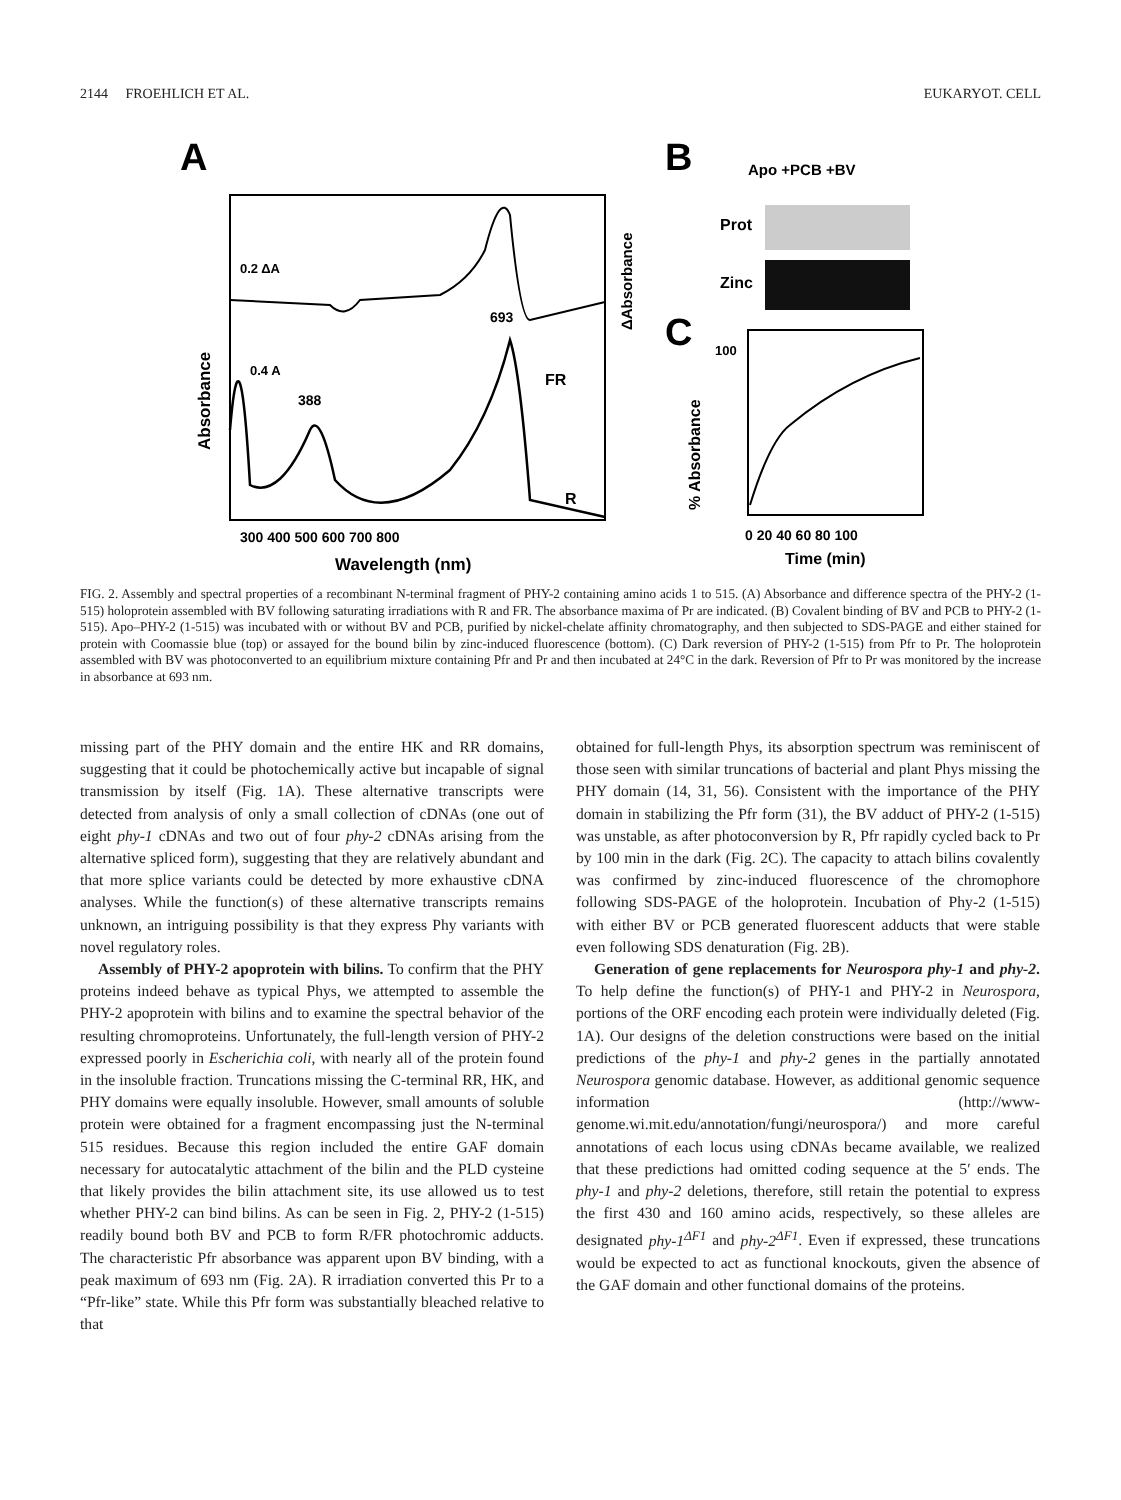2144 FROEHLICH ET AL. EUKARYOT. CELL
A
0.2 ΔA
0.4 A
388
693
FR
R
Absorbance
ΔAbsorbance
300 400 500 600 700 800
Wavelength (nm)
B
Apo +PCB +BV
Prot
Zinc
C
100
% Absorbance
0 20 40 60 80 100
Time (min)
FIG. 2. Assembly and spectral properties of a recombinant N-terminal fragment of PHY-2 containing amino acids 1 to 515. (A) Absorbance and difference spectra of the PHY-2 (1-515) holoprotein assembled with BV following saturating irradiations with R and FR. The absorbance maxima of Pr are indicated. (B) Covalent binding of BV and PCB to PHY-2 (1-515). Apo–PHY-2 (1-515) was incubated with or without BV and PCB, purified by nickel-chelate affinity chromatography, and then subjected to SDS-PAGE and either stained for protein with Coomassie blue (top) or assayed for the bound bilin by zinc-induced fluorescence (bottom). (C) Dark reversion of PHY-2 (1-515) from Pfr to Pr. The holoprotein assembled with BV was photoconverted to an equilibrium mixture containing Pfr and Pr and then incubated at 24°C in the dark. Reversion of Pfr to Pr was monitored by the increase in absorbance at 693 nm.
missing part of the PHY domain and the entire HK and RR domains, suggesting that it could be photochemically active but incapable of signal transmission by itself (Fig. 1A). These alternative transcripts were detected from analysis of only a small collection of cDNAs (one out of eight phy-1 cDNAs and two out of four phy-2 cDNAs arising from the alternative spliced form), suggesting that they are relatively abundant and that more splice variants could be detected by more exhaustive cDNA analyses. While the function(s) of these alternative transcripts remains unknown, an intriguing possibility is that they express Phy variants with novel regulatory roles.
Assembly of PHY-2 apoprotein with bilins. To confirm that the PHY proteins indeed behave as typical Phys, we attempted to assemble the PHY-2 apoprotein with bilins and to examine the spectral behavior of the resulting chromoproteins. Unfortunately, the full-length version of PHY-2 expressed poorly in Escherichia coli, with nearly all of the protein found in the insoluble fraction. Truncations missing the C-terminal RR, HK, and PHY domains were equally insoluble. However, small amounts of soluble protein were obtained for a fragment encompassing just the N-terminal 515 residues. Because this region included the entire GAF domain necessary for autocatalytic attachment of the bilin and the PLD cysteine that likely provides the bilin attachment site, its use allowed us to test whether PHY-2 can bind bilins. As can be seen in Fig. 2, PHY-2 (1-515) readily bound both BV and PCB to form R/FR photochromic adducts. The characteristic Pfr absorbance was apparent upon BV binding, with a peak maximum of 693 nm (Fig. 2A). R irradiation converted this Pr to a “Pfr-like” state. While this Pfr form was substantially bleached relative to that
obtained for full-length Phys, its absorption spectrum was reminiscent of those seen with similar truncations of bacterial and plant Phys missing the PHY domain (14, 31, 56). Consistent with the importance of the PHY domain in stabilizing the Pfr form (31), the BV adduct of PHY-2 (1-515) was unstable, as after photoconversion by R, Pfr rapidly cycled back to Pr by 100 min in the dark (Fig. 2C). The capacity to attach bilins covalently was confirmed by zinc-induced fluorescence of the chromophore following SDS-PAGE of the holoprotein. Incubation of Phy-2 (1-515) with either BV or PCB generated fluorescent adducts that were stable even following SDS denaturation (Fig. 2B).
Generation of gene replacements for Neurospora phy-1 and phy-2. To help define the function(s) of PHY-1 and PHY-2 in Neurospora, portions of the ORF encoding each protein were individually deleted (Fig. 1A). Our designs of the deletion constructions were based on the initial predictions of the phy-1 and phy-2 genes in the partially annotated Neurospora genomic database. However, as additional genomic sequence information (http://www-genome.wi.mit.edu/annotation/fungi/neurospora/) and more careful annotations of each locus using cDNAs became available, we realized that these predictions had omitted coding sequence at the 5′ ends. The phy-1 and phy-2 deletions, therefore, still retain the potential to express the first 430 and 160 amino acids, respectively, so these alleles are designated phy-1<sup>ΔF1</sup> and phy-2<sup>ΔF1</sup>. Even if expressed, these truncations would be expected to act as functional knockouts, given the absence of the GAF domain and other functional domains of the proteins.